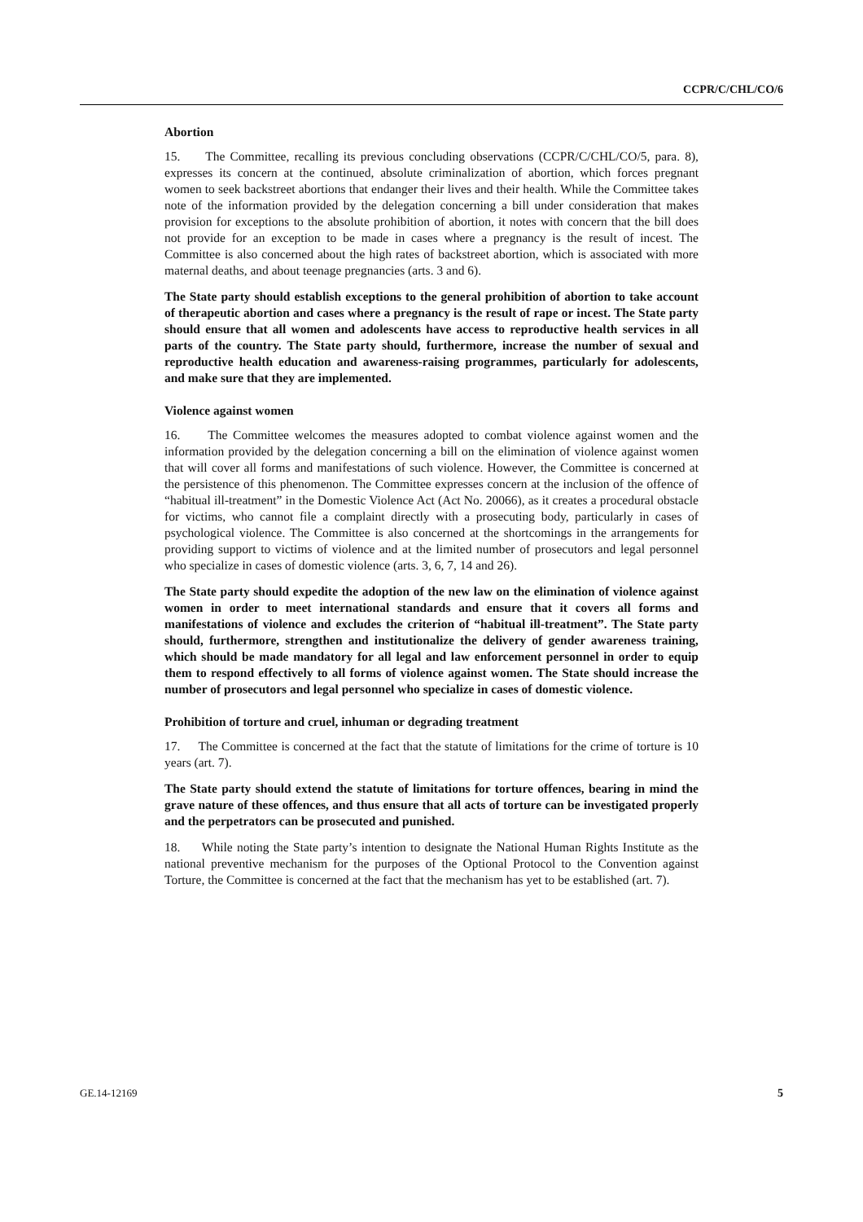CCPR/C/CHL/CO/6
Abortion
15. The Committee, recalling its previous concluding observations (CCPR/C/CHL/CO/5, para. 8), expresses its concern at the continued, absolute criminalization of abortion, which forces pregnant women to seek backstreet abortions that endanger their lives and their health. While the Committee takes note of the information provided by the delegation concerning a bill under consideration that makes provision for exceptions to the absolute prohibition of abortion, it notes with concern that the bill does not provide for an exception to be made in cases where a pregnancy is the result of incest. The Committee is also concerned about the high rates of backstreet abortion, which is associated with more maternal deaths, and about teenage pregnancies (arts. 3 and 6).
The State party should establish exceptions to the general prohibition of abortion to take account of therapeutic abortion and cases where a pregnancy is the result of rape or incest. The State party should ensure that all women and adolescents have access to reproductive health services in all parts of the country. The State party should, furthermore, increase the number of sexual and reproductive health education and awareness-raising programmes, particularly for adolescents, and make sure that they are implemented.
Violence against women
16. The Committee welcomes the measures adopted to combat violence against women and the information provided by the delegation concerning a bill on the elimination of violence against women that will cover all forms and manifestations of such violence. However, the Committee is concerned at the persistence of this phenomenon. The Committee expresses concern at the inclusion of the offence of “habitual ill-treatment” in the Domestic Violence Act (Act No. 20066), as it creates a procedural obstacle for victims, who cannot file a complaint directly with a prosecuting body, particularly in cases of psychological violence. The Committee is also concerned at the shortcomings in the arrangements for providing support to victims of violence and at the limited number of prosecutors and legal personnel who specialize in cases of domestic violence (arts. 3, 6, 7, 14 and 26).
The State party should expedite the adoption of the new law on the elimination of violence against women in order to meet international standards and ensure that it covers all forms and manifestations of violence and excludes the criterion of “habitual ill-treatment”. The State party should, furthermore, strengthen and institutionalize the delivery of gender awareness training, which should be made mandatory for all legal and law enforcement personnel in order to equip them to respond effectively to all forms of violence against women. The State should increase the number of prosecutors and legal personnel who specialize in cases of domestic violence.
Prohibition of torture and cruel, inhuman or degrading treatment
17. The Committee is concerned at the fact that the statute of limitations for the crime of torture is 10 years (art. 7).
The State party should extend the statute of limitations for torture offences, bearing in mind the grave nature of these offences, and thus ensure that all acts of torture can be investigated properly and the perpetrators can be prosecuted and punished.
18. While noting the State party’s intention to designate the National Human Rights Institute as the national preventive mechanism for the purposes of the Optional Protocol to the Convention against Torture, the Committee is concerned at the fact that the mechanism has yet to be established (art. 7).
GE.14-12169 5